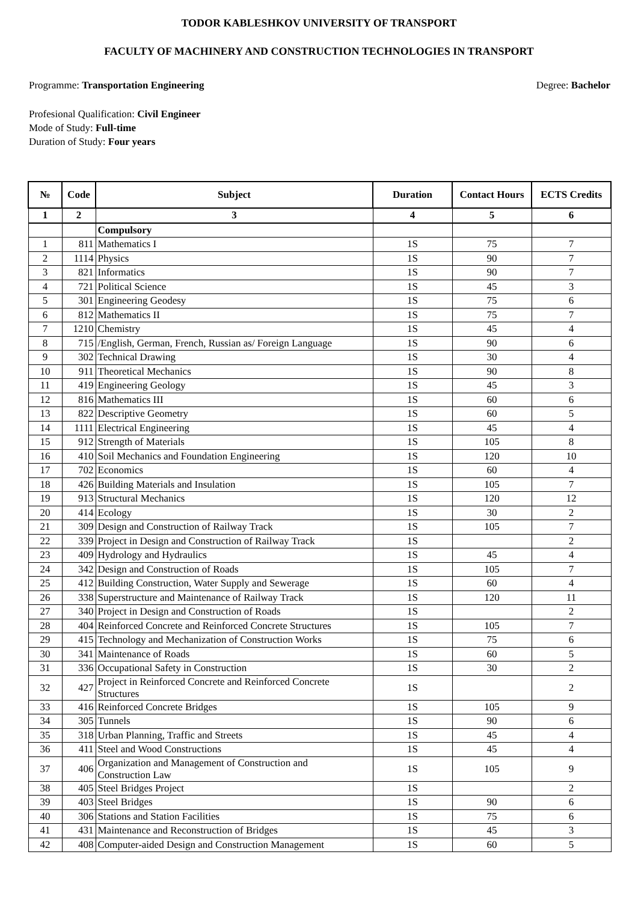TODOR KABLESHKOV UNIVERSITY OF TRANSPORT
FACULTY OF MACHINERY AND CONSTRUCTION TECHNOLOGIES IN TRANSPORT
Programme: Transportation Engineering Degree: Bachelor
Profesional Qualification: Civil Engineer
Mode of Study: Full-time
Duration of Study: Four years
| № | Code | Subject | Duration | Contact Hours | ECTS Credits |
| --- | --- | --- | --- | --- | --- |
| 1 | 2 | 3 | 4 | 5 | 6 |
| | | Compulsory | | | |
| 1 | 811 | Mathematics I | 1S | 75 | 7 |
| 2 | 1114 | Physics | 1S | 90 | 7 |
| 3 | 821 | Informatics | 1S | 90 | 7 |
| 4 | 721 | Political Science | 1S | 45 | 3 |
| 5 | 301 | Engineering Geodesy | 1S | 75 | 6 |
| 6 | 812 | Mathematics II | 1S | 75 | 7 |
| 7 | 1210 | Chemistry | 1S | 45 | 4 |
| 8 | 715 | /English, German, French, Russian as/ Foreign Language | 1S | 90 | 6 |
| 9 | 302 | Technical Drawing | 1S | 30 | 4 |
| 10 | 911 | Theoretical Mechanics | 1S | 90 | 8 |
| 11 | 419 | Engineering Geology | 1S | 45 | 3 |
| 12 | 816 | Mathematics III | 1S | 60 | 6 |
| 13 | 822 | Descriptive Geometry | 1S | 60 | 5 |
| 14 | 1111 | Electrical Engineering | 1S | 45 | 4 |
| 15 | 912 | Strength of Materials | 1S | 105 | 8 |
| 16 | 410 | Soil Mechanics and Foundation Engineering | 1S | 120 | 10 |
| 17 | 702 | Economics | 1S | 60 | 4 |
| 18 | 426 | Building Materials and Insulation | 1S | 105 | 7 |
| 19 | 913 | Structural Mechanics | 1S | 120 | 12 |
| 20 | 414 | Ecology | 1S | 30 | 2 |
| 21 | 309 | Design and Construction of Railway Track | 1S | 105 | 7 |
| 22 | 339 | Project in Design and Construction of Railway Track | 1S | | 2 |
| 23 | 409 | Hydrology and Hydraulics | 1S | 45 | 4 |
| 24 | 342 | Design and Construction of Roads | 1S | 105 | 7 |
| 25 | 412 | Building Construction, Water Supply and Sewerage | 1S | 60 | 4 |
| 26 | 338 | Superstructure and Maintenance of Railway Track | 1S | 120 | 11 |
| 27 | 340 | Project in Design and Construction of Roads | 1S | | 2 |
| 28 | 404 | Reinforced Concrete and Reinforced Concrete Structures | 1S | 105 | 7 |
| 29 | 415 | Technology and Mechanization of Construction Works | 1S | 75 | 6 |
| 30 | 341 | Maintenance of Roads | 1S | 60 | 5 |
| 31 | 336 | Occupational Safety in Construction | 1S | 30 | 2 |
| 32 | 427 | Project in Reinforced Concrete and Reinforced Concrete Structures | 1S | | 2 |
| 33 | 416 | Reinforced Concrete Bridges | 1S | 105 | 9 |
| 34 | 305 | Tunnels | 1S | 90 | 6 |
| 35 | 318 | Urban Planning, Traffic and Streets | 1S | 45 | 4 |
| 36 | 411 | Steel and Wood Constructions | 1S | 45 | 4 |
| 37 | 406 | Organization and Management of Construction and Construction Law | 1S | 105 | 9 |
| 38 | 405 | Steel Bridges Project | 1S | | 2 |
| 39 | 403 | Steel Bridges | 1S | 90 | 6 |
| 40 | 306 | Stations and Station Facilities | 1S | 75 | 6 |
| 41 | 431 | Maintenance and Reconstruction of Bridges | 1S | 45 | 3 |
| 42 | 408 | Computer-aided Design and Construction Management | 1S | 60 | 5 |